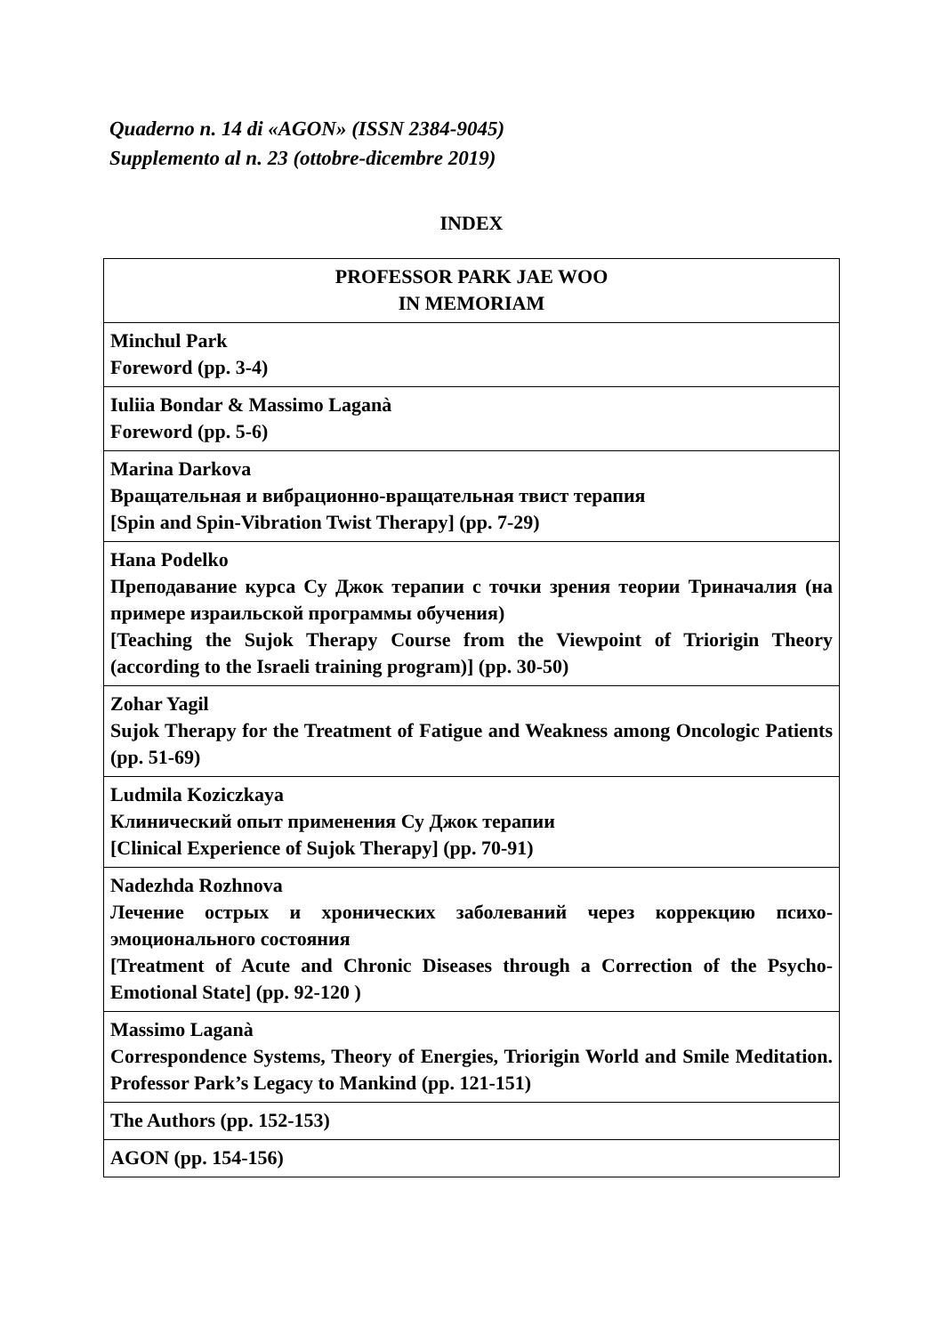Quaderno n. 14 di «AGON» (ISSN 2384-9045)
Supplemento al n. 23 (ottobre-dicembre 2019)
INDEX
| PROFESSOR PARK JAE WOO IN MEMORIAM |
| Minchul Park Foreword (pp. 3-4) |
| Iuliia Bondar & Massimo Laganà Foreword (pp. 5-6) |
| Marina Darkova Вращательная и вибрационно-вращательная твист терапия [Spin and Spin-Vibration Twist Therapy] (pp. 7-29) |
| Hana Podelko Преподавание курса Су Джок терапии с точки зрения теории Триначалия (на примере израильской программы обучения) [Teaching the Sujok Therapy Course from the Viewpoint of Triorigin Theory (according to the Israeli training program)] (pp. 30-50) |
| Zohar Yagil Sujok Therapy for the Treatment of Fatigue and Weakness among Oncologic Patients (pp. 51-69) |
| Ludmila Koziczkaya Клинический опыт применения Су Джок терапии [Clinical Experience of Sujok Therapy] (pp. 70-91) |
| Nadezhda Rozhnova Лечение острых и хронических заболеваний через коррекцию психо-эмоционального состояния [Treatment of Acute and Chronic Diseases through a Correction of the Psycho-Emotional State] (pp. 92-120 ) |
| Massimo Laganà Correspondence Systems, Theory of Energies, Triorigin World and Smile Meditation. Professor Park’s Legacy to Mankind (pp. 121-151) |
| The Authors (pp. 152-153) |
| AGON (pp. 154-156) |